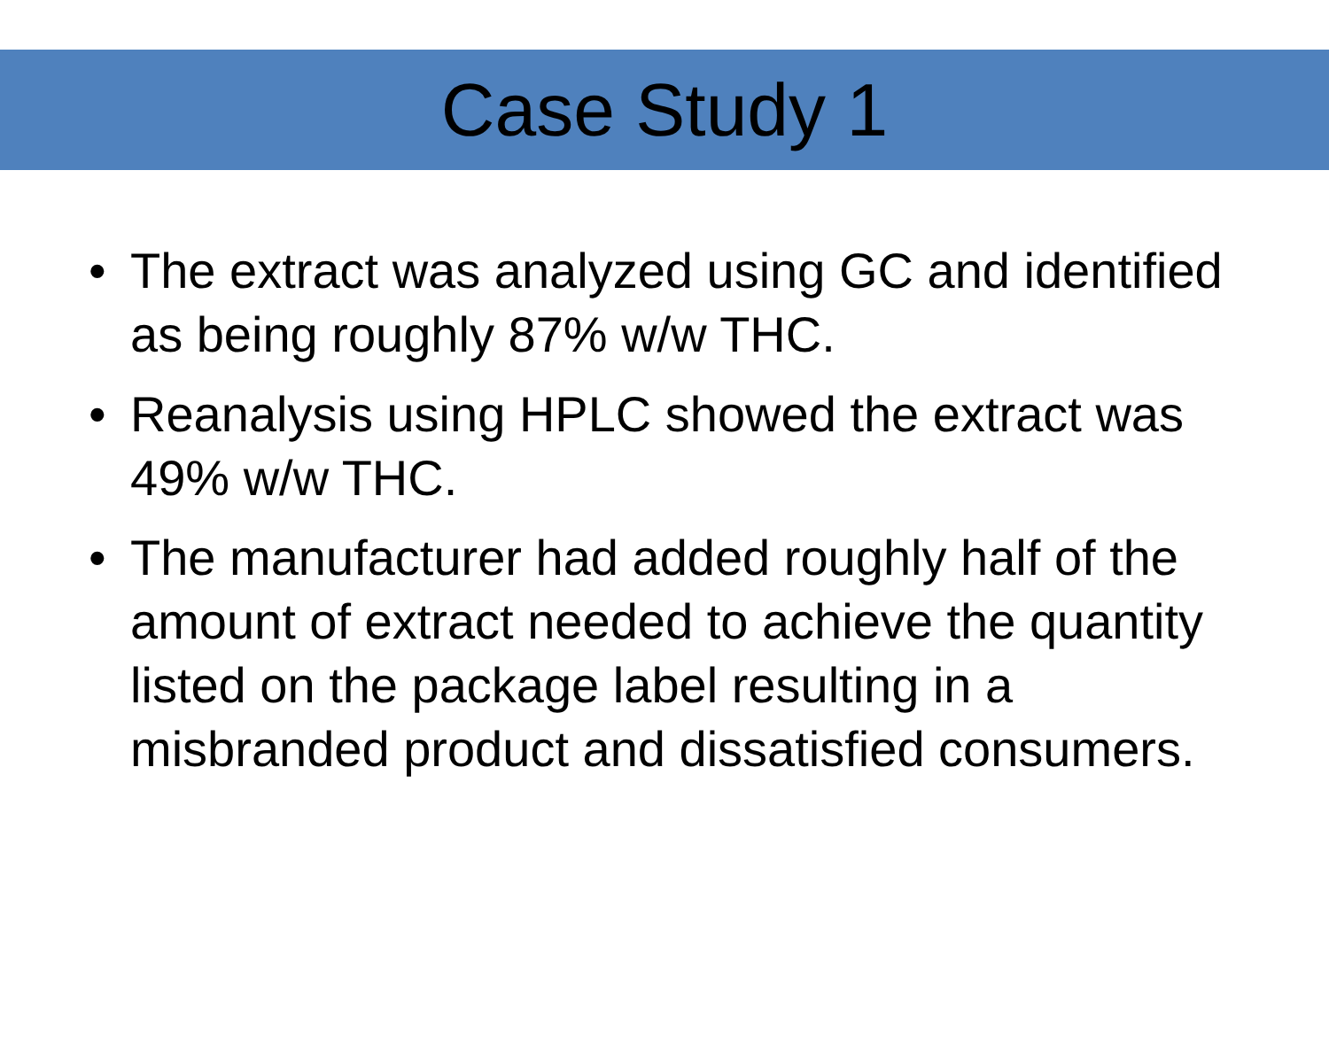Case Study 1
• The extract was analyzed using GC and identified as being roughly 87% w/w THC.
• Reanalysis using HPLC showed the extract was 49% w/w THC.
• The manufacturer had added roughly half of the amount of extract needed to achieve the quantity listed on the package label resulting in a misbranded product and dissatisfied consumers.